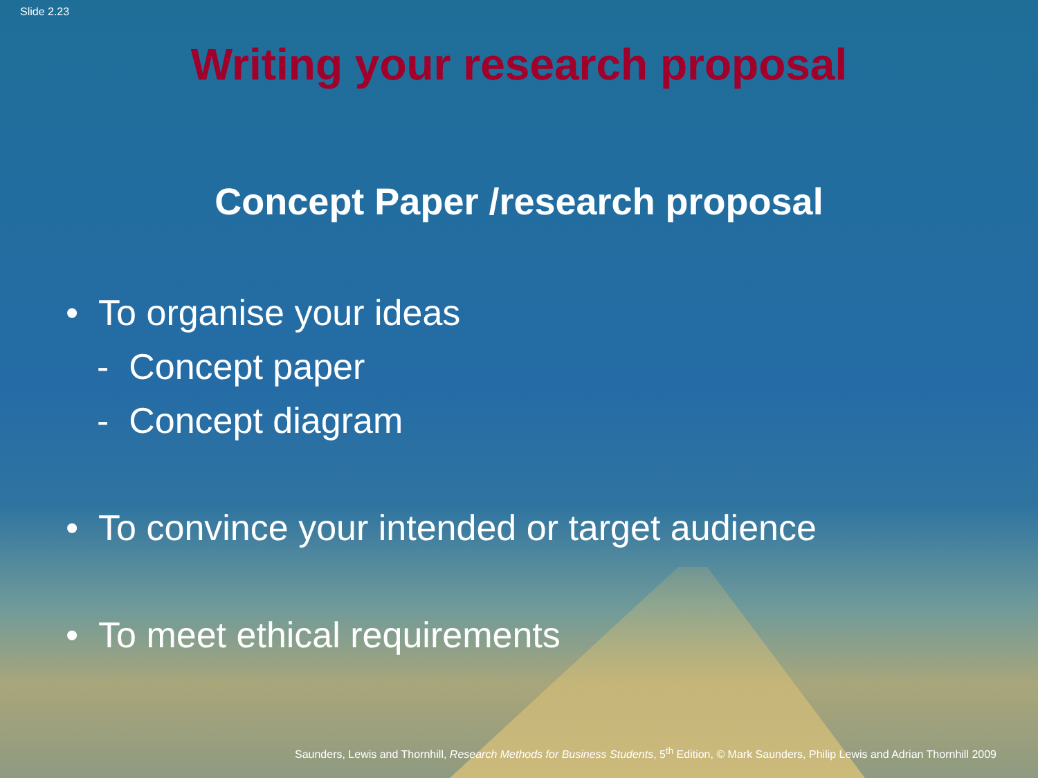Slide 2.23
Writing your research proposal
Concept Paper /research proposal
• To organise your ideas
- Concept paper
- Concept diagram
• To convince your intended or target audience
• To meet ethical requirements
Saunders, Lewis and Thornhill, Research Methods for Business Students, 5<sup>th</sup> Edition, © Mark Saunders, Philip Lewis and Adrian Thornhill 2009